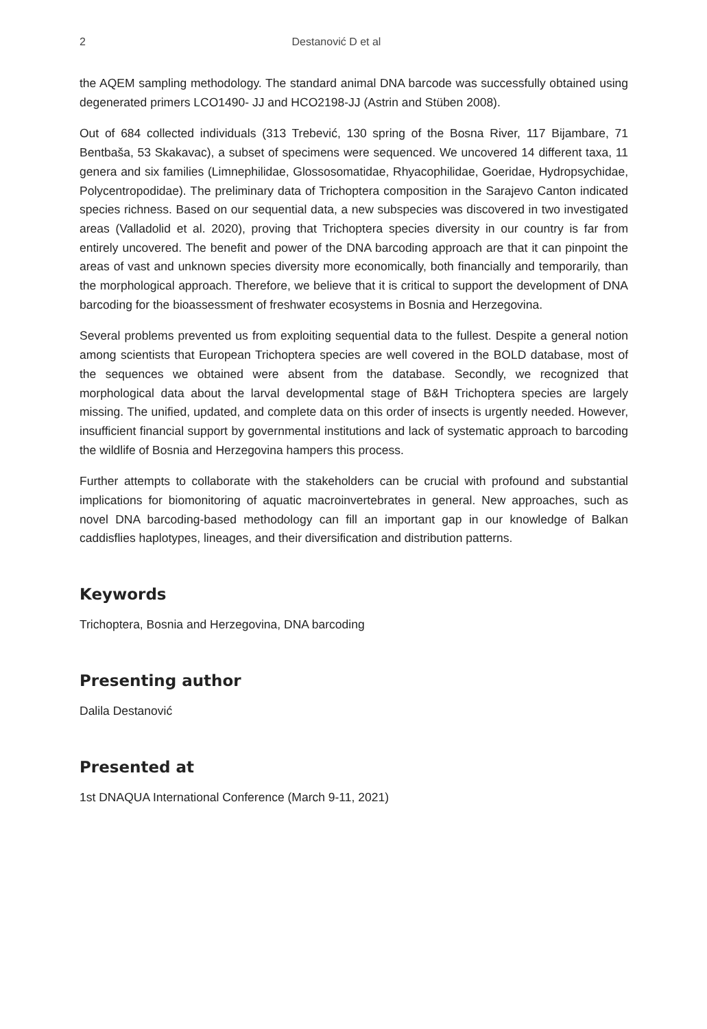2 Destanović D et al
the AQEM sampling methodology. The standard animal DNA barcode was successfully obtained using degenerated primers LCO1490- JJ and HCO2198-JJ (Astrin and Stüben 2008).
Out of 684 collected individuals (313 Trebević, 130 spring of the Bosna River, 117 Bijambare, 71 Bentbaša, 53 Skakavac), a subset of specimens were sequenced. We uncovered 14 different taxa, 11 genera and six families (Limnephilidae, Glossosomatidae, Rhyacophilidae, Goeridae, Hydropsychidae, Polycentropodidae). The preliminary data of Trichoptera composition in the Sarajevo Canton indicated species richness. Based on our sequential data, a new subspecies was discovered in two investigated areas (Valladolid et al. 2020), proving that Trichoptera species diversity in our country is far from entirely uncovered. The benefit and power of the DNA barcoding approach are that it can pinpoint the areas of vast and unknown species diversity more economically, both financially and temporarily, than the morphological approach. Therefore, we believe that it is critical to support the development of DNA barcoding for the bioassessment of freshwater ecosystems in Bosnia and Herzegovina.
Several problems prevented us from exploiting sequential data to the fullest. Despite a general notion among scientists that European Trichoptera species are well covered in the BOLD database, most of the sequences we obtained were absent from the database. Secondly, we recognized that morphological data about the larval developmental stage of B&H Trichoptera species are largely missing. The unified, updated, and complete data on this order of insects is urgently needed. However, insufficient financial support by governmental institutions and lack of systematic approach to barcoding the wildlife of Bosnia and Herzegovina hampers this process.
Further attempts to collaborate with the stakeholders can be crucial with profound and substantial implications for biomonitoring of aquatic macroinvertebrates in general. New approaches, such as novel DNA barcoding-based methodology can fill an important gap in our knowledge of Balkan caddisflies haplotypes, lineages, and their diversification and distribution patterns.
Keywords
Trichoptera, Bosnia and Herzegovina, DNA barcoding
Presenting author
Dalila Destanović
Presented at
1st DNAQUA International Conference (March 9-11, 2021)